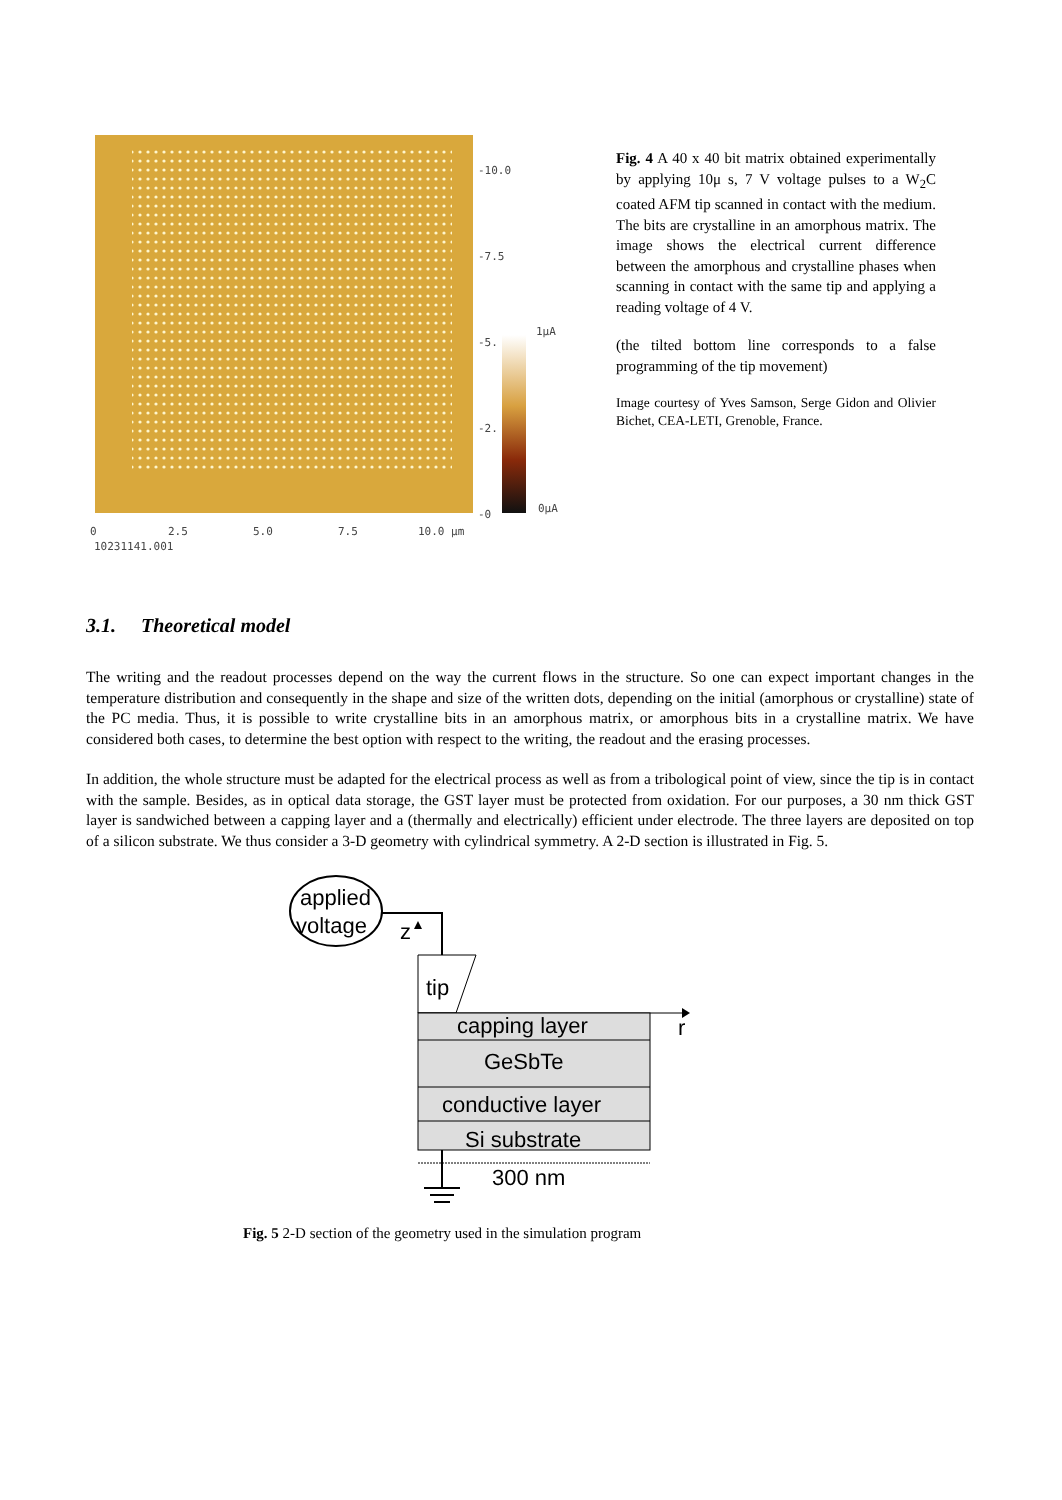-10.0
-7.5
-5.
-2.
-0
1μA
0μA
0
2.5
5.0
7.5
10.0 μm
10231141.001
Fig. 4 A 40 x 40 bit matrix obtained experimentally by applying 10μ s, 7 V voltage pulses to a W<sub>2</sub>C coated AFM tip scanned in contact with the medium. The bits are crystalline in an amorphous matrix. The image shows the electrical current difference between the amorphous and crystalline phases when scanning in contact with the same tip and applying a reading voltage of 4 V.
(the tilted bottom line corresponds to a false programming of the tip movement)
Image courtesy of Yves Samson, Serge Gidon and Olivier Bichet, CEA-LETI, Grenoble, France.
3.1. Theoretical model
The writing and the readout processes depend on the way the current flows in the structure. So one can expect important changes in the temperature distribution and consequently in the shape and size of the written dots, depending on the initial (amorphous or crystalline) state of the PC media. Thus, it is possible to write crystalline bits in an amorphous matrix, or amorphous bits in a crystalline matrix. We have considered both cases, to determine the best option with respect to the writing, the readout and the erasing processes.
In addition, the whole structure must be adapted for the electrical process as well as from a tribological point of view, since the tip is in contact with the sample. Besides, as in optical data storage, the GST layer must be protected from oxidation. For our purposes, a 30 nm thick GST layer is sandwiched between a capping layer and a (thermally and electrically) efficient under electrode. The three layers are deposited on top of a silicon substrate. We thus consider a 3-D geometry with cylindrical symmetry. A 2-D section is illustrated in Fig. 5.
applied
voltage
z
tip
r
capping layer
GeSbTe
conductive layer
Si substrate
300 nm
Fig. 5 2-D section of the geometry used in the simulation program